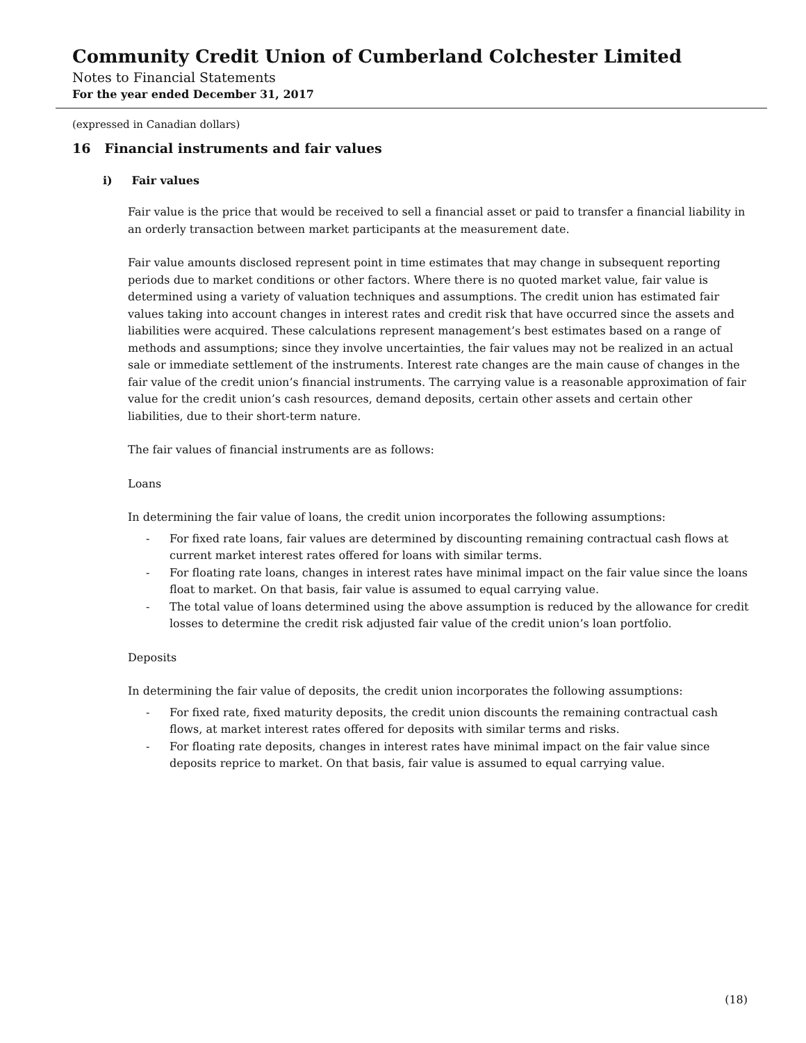Community Credit Union of Cumberland Colchester Limited
Notes to Financial Statements
For the year ended December 31, 2017
(expressed in Canadian dollars)
16 Financial instruments and fair values
i) Fair values
Fair value is the price that would be received to sell a financial asset or paid to transfer a financial liability in an orderly transaction between market participants at the measurement date.
Fair value amounts disclosed represent point in time estimates that may change in subsequent reporting periods due to market conditions or other factors. Where there is no quoted market value, fair value is determined using a variety of valuation techniques and assumptions. The credit union has estimated fair values taking into account changes in interest rates and credit risk that have occurred since the assets and liabilities were acquired. These calculations represent management’s best estimates based on a range of methods and assumptions; since they involve uncertainties, the fair values may not be realized in an actual sale or immediate settlement of the instruments. Interest rate changes are the main cause of changes in the fair value of the credit union’s financial instruments. The carrying value is a reasonable approximation of fair value for the credit union’s cash resources, demand deposits, certain other assets and certain other liabilities, due to their short-term nature.
The fair values of financial instruments are as follows:
Loans
In determining the fair value of loans, the credit union incorporates the following assumptions:
- For fixed rate loans, fair values are determined by discounting remaining contractual cash flows at current market interest rates offered for loans with similar terms.
- For floating rate loans, changes in interest rates have minimal impact on the fair value since the loans float to market. On that basis, fair value is assumed to equal carrying value.
- The total value of loans determined using the above assumption is reduced by the allowance for credit losses to determine the credit risk adjusted fair value of the credit union’s loan portfolio.
Deposits
In determining the fair value of deposits, the credit union incorporates the following assumptions:
- For fixed rate, fixed maturity deposits, the credit union discounts the remaining contractual cash flows, at market interest rates offered for deposits with similar terms and risks.
- For floating rate deposits, changes in interest rates have minimal impact on the fair value since deposits reprice to market. On that basis, fair value is assumed to equal carrying value.
(18)